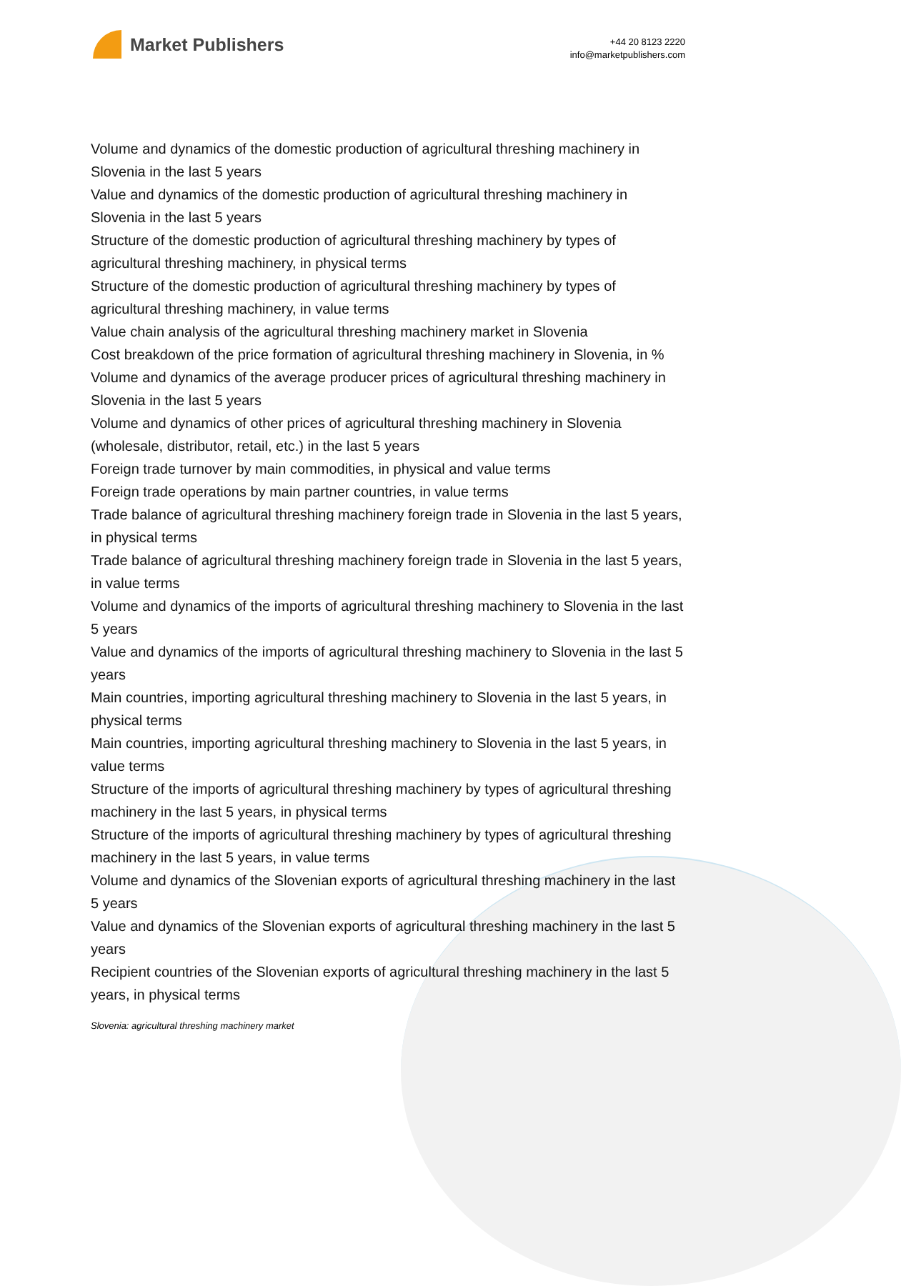Market Publishers
+44 20 8123 2220
info@marketpublishers.com
Volume and dynamics of the domestic production of agricultural threshing machinery in Slovenia in the last 5 years
Value and dynamics of the domestic production of agricultural threshing machinery in Slovenia in the last 5 years
Structure of the domestic production of agricultural threshing machinery by types of agricultural threshing machinery, in physical terms
Structure of the domestic production of agricultural threshing machinery by types of agricultural threshing machinery, in value terms
Value chain analysis of the agricultural threshing machinery market in Slovenia
Cost breakdown of the price formation of agricultural threshing machinery in Slovenia, in %
Volume and dynamics of the average producer prices of agricultural threshing machinery in Slovenia in the last 5 years
Volume and dynamics of other prices of agricultural threshing machinery in Slovenia (wholesale, distributor, retail, etc.) in the last 5 years
Foreign trade turnover by main commodities, in physical and value terms
Foreign trade operations by main partner countries, in value terms
Trade balance of agricultural threshing machinery foreign trade in Slovenia in the last 5 years, in physical terms
Trade balance of agricultural threshing machinery foreign trade in Slovenia in the last 5 years, in value terms
Volume and dynamics of the imports of agricultural threshing machinery to Slovenia in the last 5 years
Value and dynamics of the imports of agricultural threshing machinery to Slovenia in the last 5 years
Main countries, importing agricultural threshing machinery to Slovenia in the last 5 years, in physical terms
Main countries, importing agricultural threshing machinery to Slovenia in the last 5 years, in value terms
Structure of the imports of agricultural threshing machinery by types of agricultural threshing machinery in the last 5 years, in physical terms
Structure of the imports of agricultural threshing machinery by types of agricultural threshing machinery in the last 5 years, in value terms
Volume and dynamics of the Slovenian exports of agricultural threshing machinery in the last 5 years
Value and dynamics of the Slovenian exports of agricultural threshing machinery in the last 5 years
Recipient countries of the Slovenian exports of agricultural threshing machinery in the last 5 years, in physical terms
Slovenia: agricultural threshing machinery market